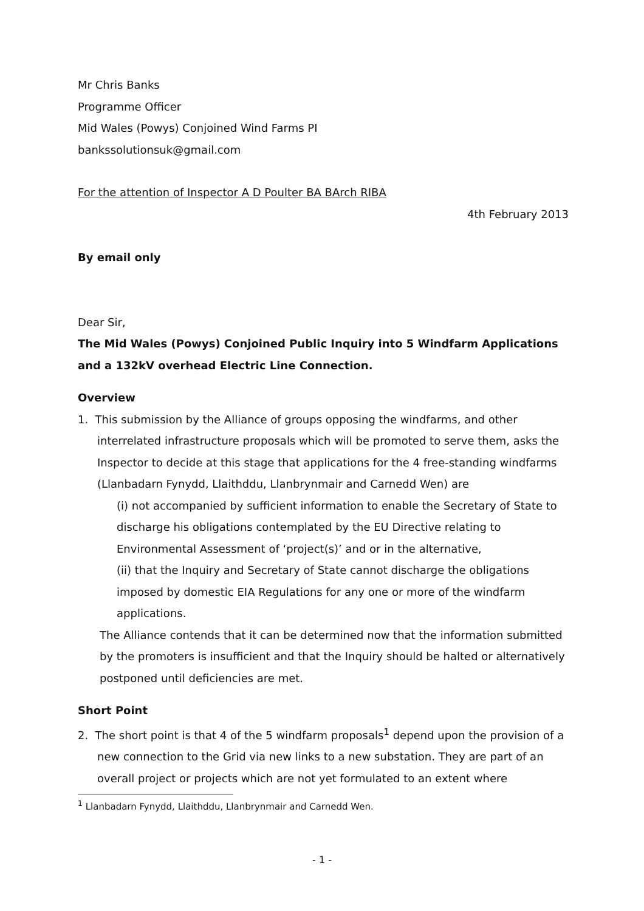Mr Chris Banks
Programme Officer
Mid Wales (Powys) Conjoined Wind Farms PI
bankssolutionsuk@gmail.com
For the attention of Inspector A D Poulter BA BArch RIBA
4th February 2013
By email only
Dear Sir,
The Mid Wales (Powys) Conjoined Public Inquiry into 5 Windfarm Applications and a 132kV overhead Electric Line Connection.
Overview
1. This submission by the Alliance of groups opposing the windfarms, and other interrelated infrastructure proposals which will be promoted to serve them, asks the Inspector to decide at this stage that applications for the 4 free-standing windfarms (Llanbadarn Fynydd, Llaithddu, Llanbrynmair and Carnedd Wen) are
(i) not accompanied by sufficient information to enable the Secretary of State to discharge his obligations contemplated by the EU Directive relating to Environmental Assessment of ‘project(s)’ and or in the alternative,
(ii) that the Inquiry and Secretary of State cannot discharge the obligations imposed by domestic EIA Regulations for any one or more of the windfarm applications.
The Alliance contends that it can be determined now that the information submitted by the promoters is insufficient and that the Inquiry should be halted or alternatively postponed until deficiencies are met.
Short Point
2. The short point is that 4 of the 5 windfarm proposals<sup>1</sup> depend upon the provision of a new connection to the Grid via new links to a new substation. They are part of an overall project or projects which are not yet formulated to an extent where
<sup>1</sup> Llanbadarn Fynydd, Llaithddu, Llanbrynmair and Carnedd Wen.
- 1 -